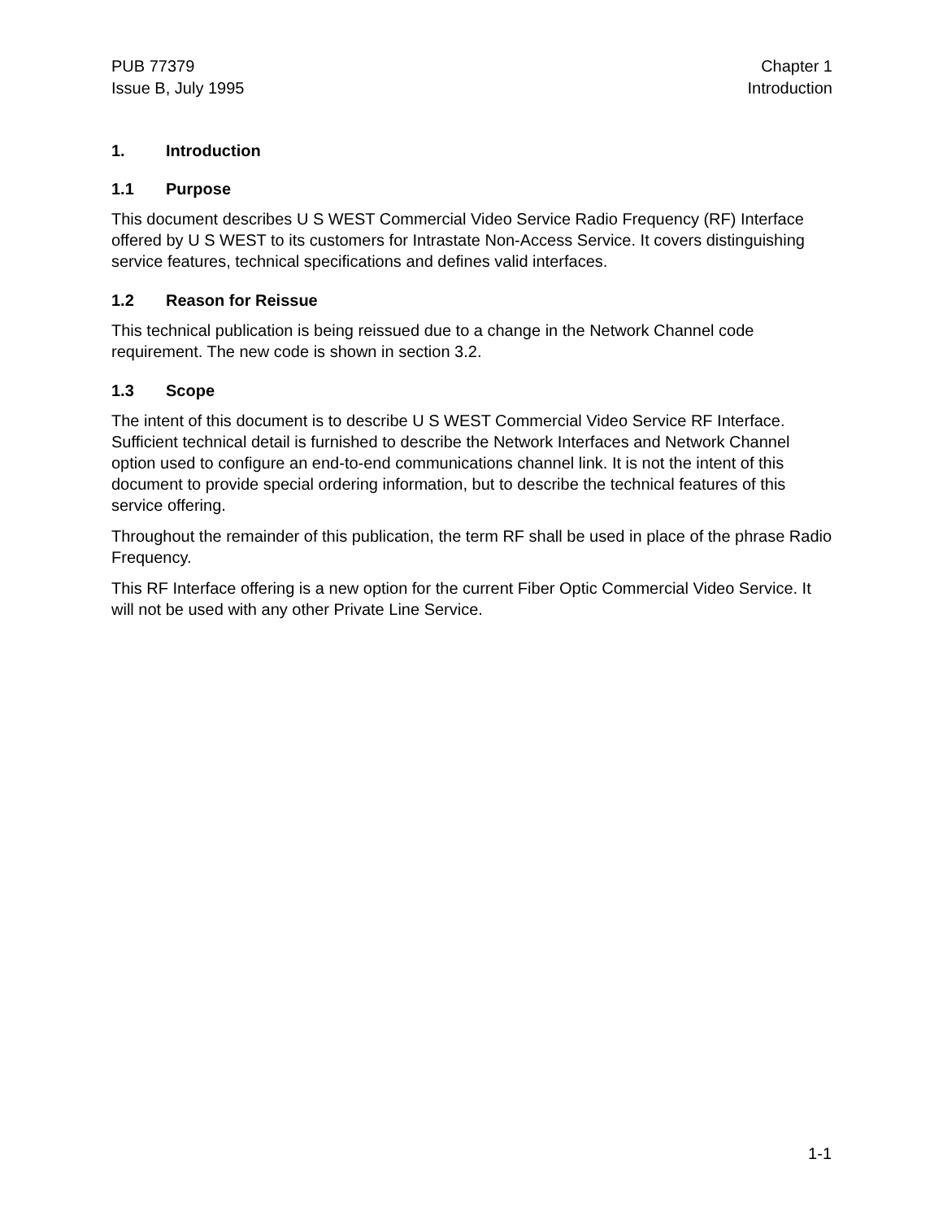PUB 77379
Issue B, July 1995
Chapter 1
Introduction
1. Introduction
1.1 Purpose
This document describes U S WEST Commercial Video Service Radio Frequency (RF) Interface offered by U S WEST to its customers for Intrastate Non-Access Service. It covers distinguishing service features, technical specifications and defines valid interfaces.
1.2 Reason for Reissue
This technical publication is being reissued due to a change in the Network Channel code requirement. The new code is shown in section 3.2.
1.3 Scope
The intent of this document is to describe U S WEST Commercial Video Service RF Interface. Sufficient technical detail is furnished to describe the Network Interfaces and Network Channel option used to configure an end-to-end communications channel link. It is not the intent of this document to provide special ordering information, but to describe the technical features of this service offering.
Throughout the remainder of this publication, the term RF shall be used in place of the phrase Radio Frequency.
This RF Interface offering is a new option for the current Fiber Optic Commercial Video Service. It will not be used with any other Private Line Service.
1-1